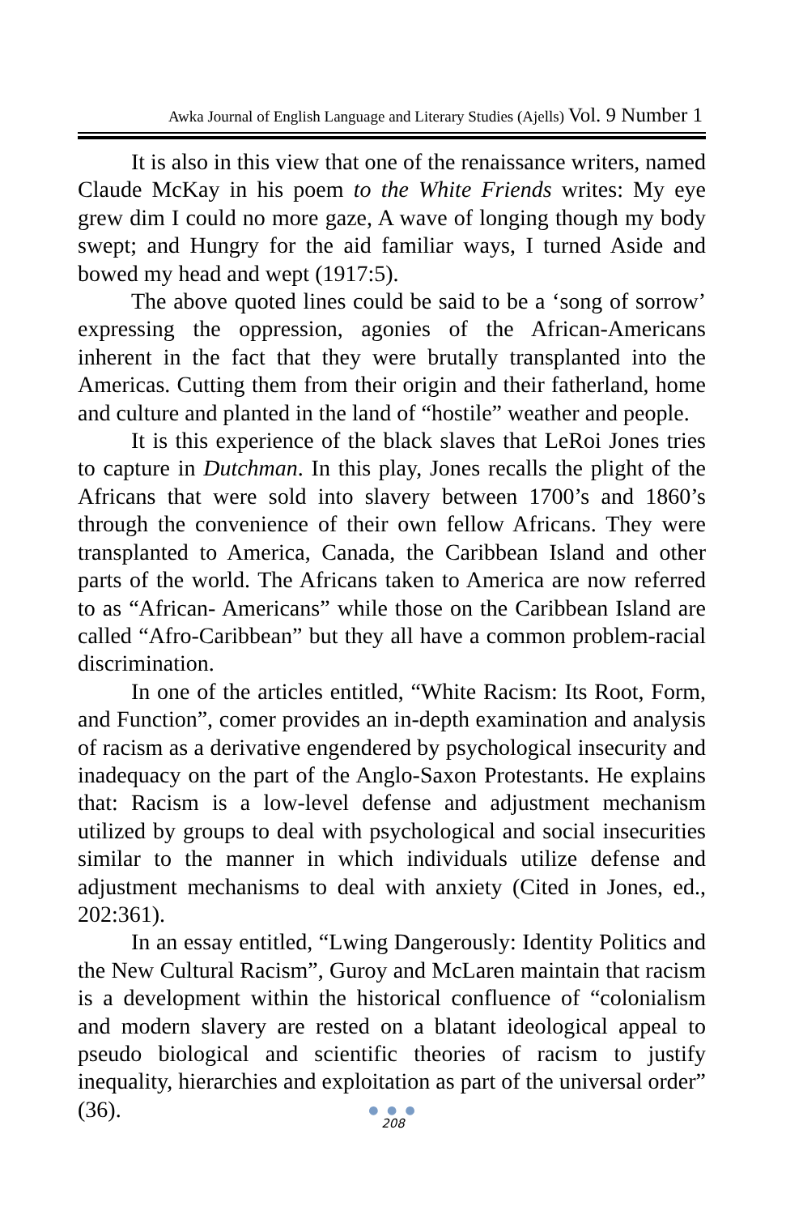Awka Journal of English Language and Literary Studies (Ajells) Vol. 9 Number 1
It is also in this view that one of the renaissance writers, named Claude McKay in his poem to the White Friends writes: My eye grew dim I could no more gaze, A wave of longing though my body swept; and Hungry for the aid familiar ways, I turned Aside and bowed my head and wept (1917:5).
The above quoted lines could be said to be a ‘song of sorrow’ expressing the oppression, agonies of the African-Americans inherent in the fact that they were brutally transplanted into the Americas. Cutting them from their origin and their fatherland, home and culture and planted in the land of “hostile” weather and people.
It is this experience of the black slaves that LeRoi Jones tries to capture in Dutchman. In this play, Jones recalls the plight of the Africans that were sold into slavery between 1700’s and 1860’s through the convenience of their own fellow Africans. They were transplanted to America, Canada, the Caribbean Island and other parts of the world. The Africans taken to America are now referred to as “African- Americans” while those on the Caribbean Island are called “Afro-Caribbean” but they all have a common problem-racial discrimination.
In one of the articles entitled, “White Racism: Its Root, Form, and Function”, comer provides an in-depth examination and analysis of racism as a derivative engendered by psychological insecurity and inadequacy on the part of the Anglo-Saxon Protestants. He explains that: Racism is a low-level defense and adjustment mechanism utilized by groups to deal with psychological and social insecurities similar to the manner in which individuals utilize defense and adjustment mechanisms to deal with anxiety (Cited in Jones, ed., 202:361).
In an essay entitled, “Lwing Dangerously: Identity Politics and the New Cultural Racism”, Guroy and McLaren maintain that racism is a development within the historical confluence of “colonialism and modern slavery are rested on a blatant ideological appeal to pseudo biological and scientific theories of racism to justify inequality, hierarchies and exploitation as part of the universal order” (36).
● ● ●
208